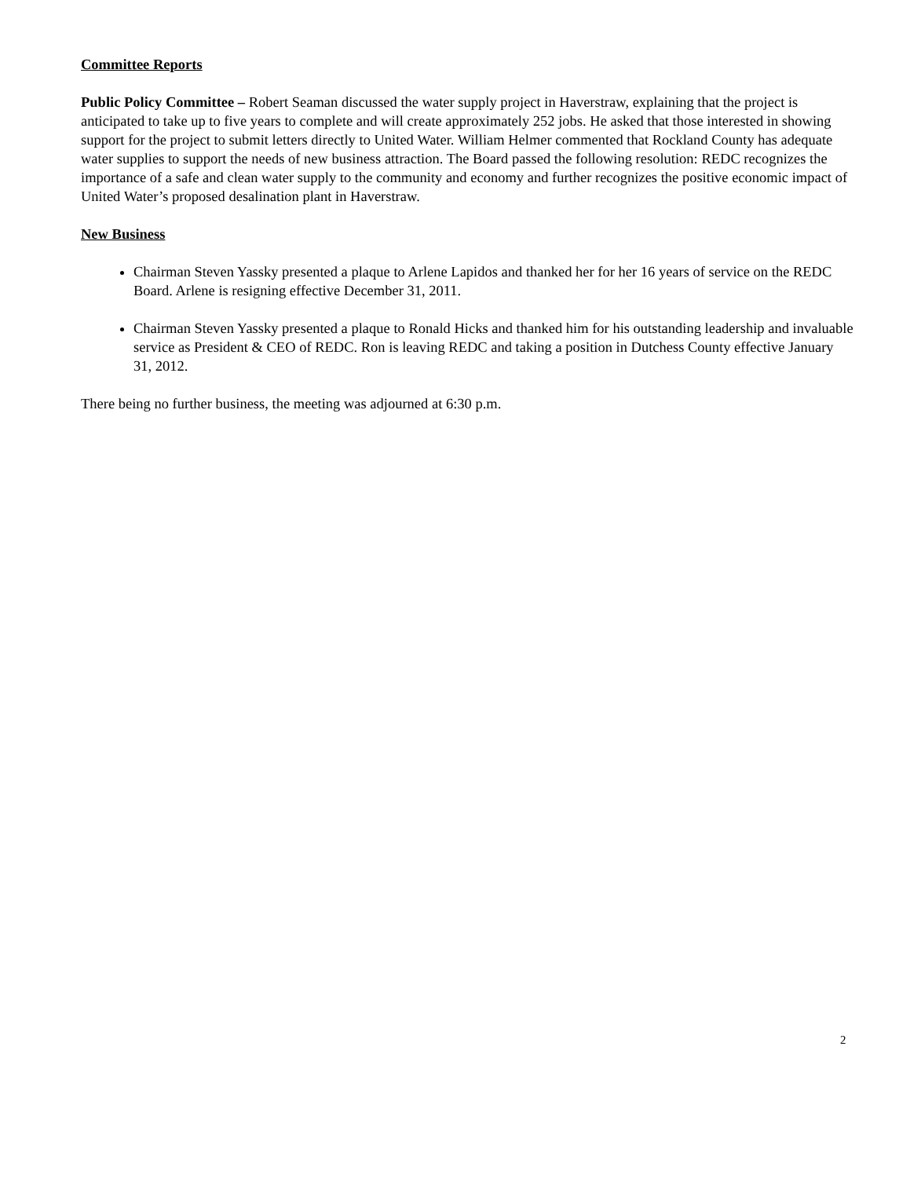Committee Reports
Public Policy Committee – Robert Seaman discussed the water supply project in Haverstraw, explaining that the project is anticipated to take up to five years to complete and will create approximately 252 jobs. He asked that those interested in showing support for the project to submit letters directly to United Water. William Helmer commented that Rockland County has adequate water supplies to support the needs of new business attraction. The Board passed the following resolution: REDC recognizes the importance of a safe and clean water supply to the community and economy and further recognizes the positive economic impact of United Water’s proposed desalination plant in Haverstraw.
New Business
Chairman Steven Yassky presented a plaque to Arlene Lapidos and thanked her for her 16 years of service on the REDC Board. Arlene is resigning effective December 31, 2011.
Chairman Steven Yassky presented a plaque to Ronald Hicks and thanked him for his outstanding leadership and invaluable service as President & CEO of REDC. Ron is leaving REDC and taking a position in Dutchess County effective January 31, 2012.
There being no further business, the meeting was adjourned at 6:30 p.m.
2